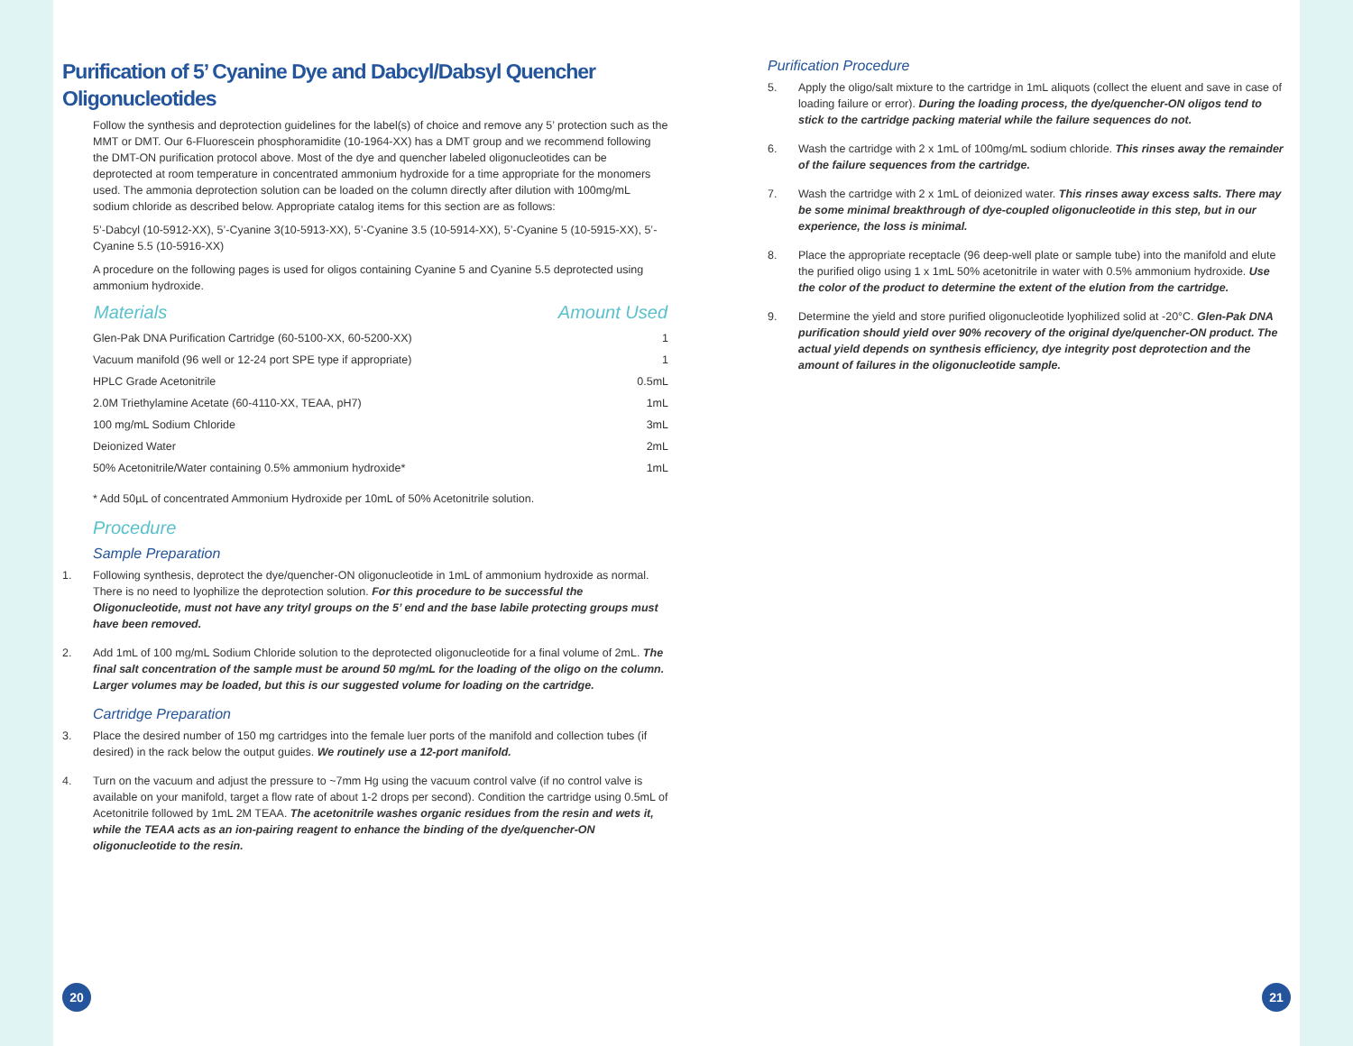Purification of 5’ Cyanine Dye and Dabcyl/Dabsyl Quencher Oligonucleotides
Follow the synthesis and deprotection guidelines for the label(s) of choice and remove any 5’ protection such as the MMT or DMT. Our 6-Fluorescein phosphoramidite (10-1964-XX) has a DMT group and we recommend following the DMT-ON purification protocol above. Most of the dye and quencher labeled oligonucleotides can be deprotected at room temperature in concentrated ammonium hydroxide for a time appropriate for the monomers used. The ammonia deprotection solution can be loaded on the column directly after dilution with 100mg/mL sodium chloride as described below. Appropriate catalog items for this section are as follows:
5’-Dabcyl (10-5912-XX), 5’-Cyanine 3(10-5913-XX), 5’-Cyanine 3.5 (10-5914-XX), 5’-Cyanine 5 (10-5915-XX), 5’-Cyanine 5.5 (10-5916-XX)
A procedure on the following pages is used for oligos containing Cyanine 5 and Cyanine 5.5 deprotected using ammonium hydroxide.
| Materials | Amount Used |
| --- | --- |
| Glen-Pak DNA Purification Cartridge (60-5100-XX, 60-5200-XX) | 1 |
| Vacuum manifold (96 well or 12-24 port SPE type if appropriate) | 1 |
| HPLC Grade Acetonitrile | 0.5mL |
| 2.0M Triethylamine Acetate (60-4110-XX, TEAA, pH7) | 1mL |
| 100 mg/mL Sodium Chloride | 3mL |
| Deionized Water | 2mL |
| 50% Acetonitrile/Water containing 0.5% ammonium hydroxide* | 1mL |
* Add 50µL of concentrated Ammonium Hydroxide per 10mL of 50% Acetonitrile solution.
Procedure
Sample Preparation
1. Following synthesis, deprotect the dye/quencher-ON oligonucleotide in 1mL of ammonium hydroxide as normal. There is no need to lyophilize the deprotection solution. For this procedure to be successful the Oligonucleotide, must not have any trityl groups on the 5’ end and the base labile protecting groups must have been removed.
2. Add 1mL of 100 mg/mL Sodium Chloride solution to the deprotected oligonucleotide for a final volume of 2mL. The final salt concentration of the sample must be around 50 mg/mL for the loading of the oligo on the column. Larger volumes may be loaded, but this is our suggested volume for loading on the cartridge.
Cartridge Preparation
3. Place the desired number of 150 mg cartridges into the female luer ports of the manifold and collection tubes (if desired) in the rack below the output guides. We routinely use a 12-port manifold.
4. Turn on the vacuum and adjust the pressure to ~7mm Hg using the vacuum control valve (if no control valve is available on your manifold, target a flow rate of about 1-2 drops per second). Condition the cartridge using 0.5mL of Acetonitrile followed by 1mL 2M TEAA. The acetonitrile washes organic residues from the resin and wets it, while the TEAA acts as an ion-pairing reagent to enhance the binding of the dye/quencher-ON oligonucleotide to the resin.
20
Purification Procedure
5. Apply the oligo/salt mixture to the cartridge in 1mL aliquots (collect the eluent and save in case of loading failure or error). During the loading process, the dye/quencher-ON oligos tend to stick to the cartridge packing material while the failure sequences do not.
6. Wash the cartridge with 2 x 1mL of 100mg/mL sodium chloride. This rinses away the remainder of the failure sequences from the cartridge.
7. Wash the cartridge with 2 x 1mL of deionized water. This rinses away excess salts. There may be some minimal breakthrough of dye-coupled oligonucleotide in this step, but in our experience, the loss is minimal.
8. Place the appropriate receptacle (96 deep-well plate or sample tube) into the manifold and elute the purified oligo using 1 x 1mL 50% acetonitrile in water with 0.5% ammonium hydroxide. Use the color of the product to determine the extent of the elution from the cartridge.
9. Determine the yield and store purified oligonucleotide lyophilized solid at -20°C. Glen-Pak DNA purification should yield over 90% recovery of the original dye/quencher-ON product. The actual yield depends on synthesis efficiency, dye integrity post deprotection and the amount of failures in the oligonucleotide sample.
21